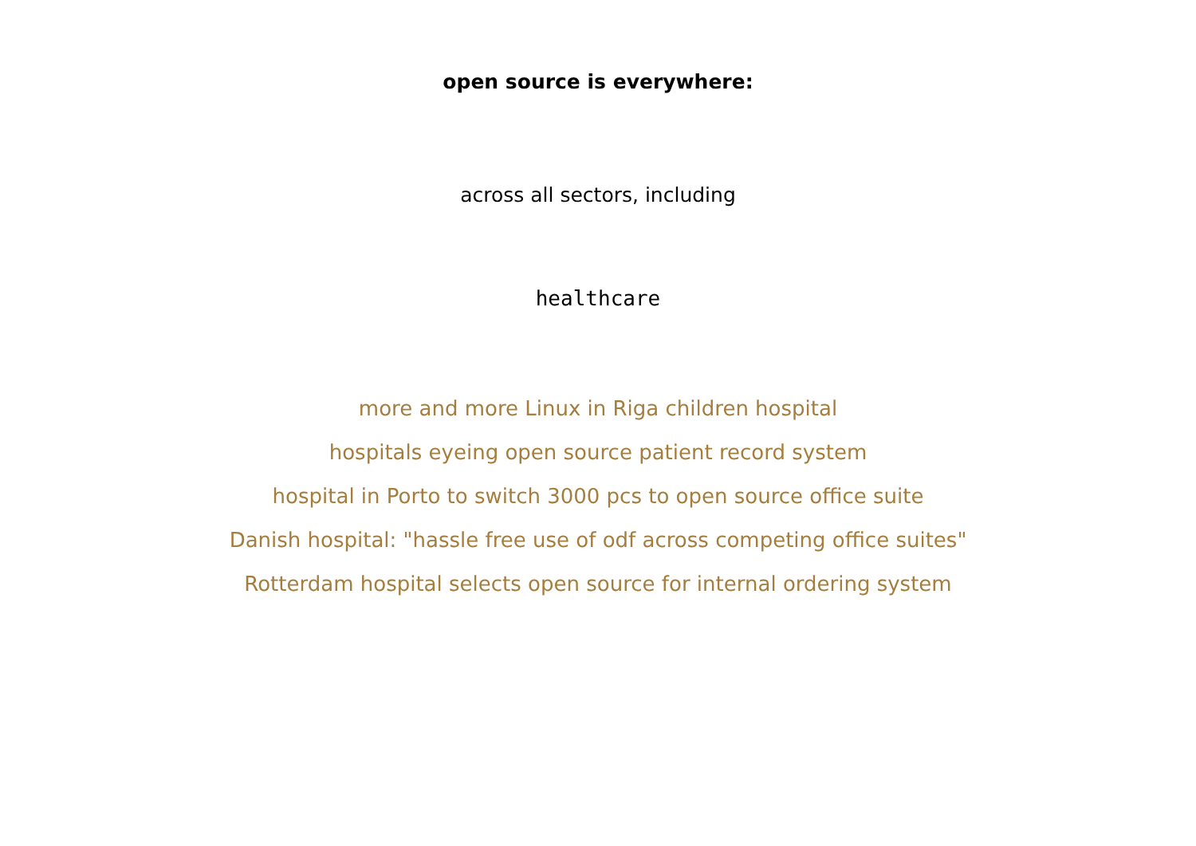open source is everywhere:
across all sectors, including
healthcare
more and more Linux in Riga children hospital
hospitals eyeing open source patient record system
hospital in Porto to switch 3000 pcs to open source office suite
Danish hospital: "hassle free use of odf across competing office suites"
Rotterdam hospital selects open source for internal ordering system